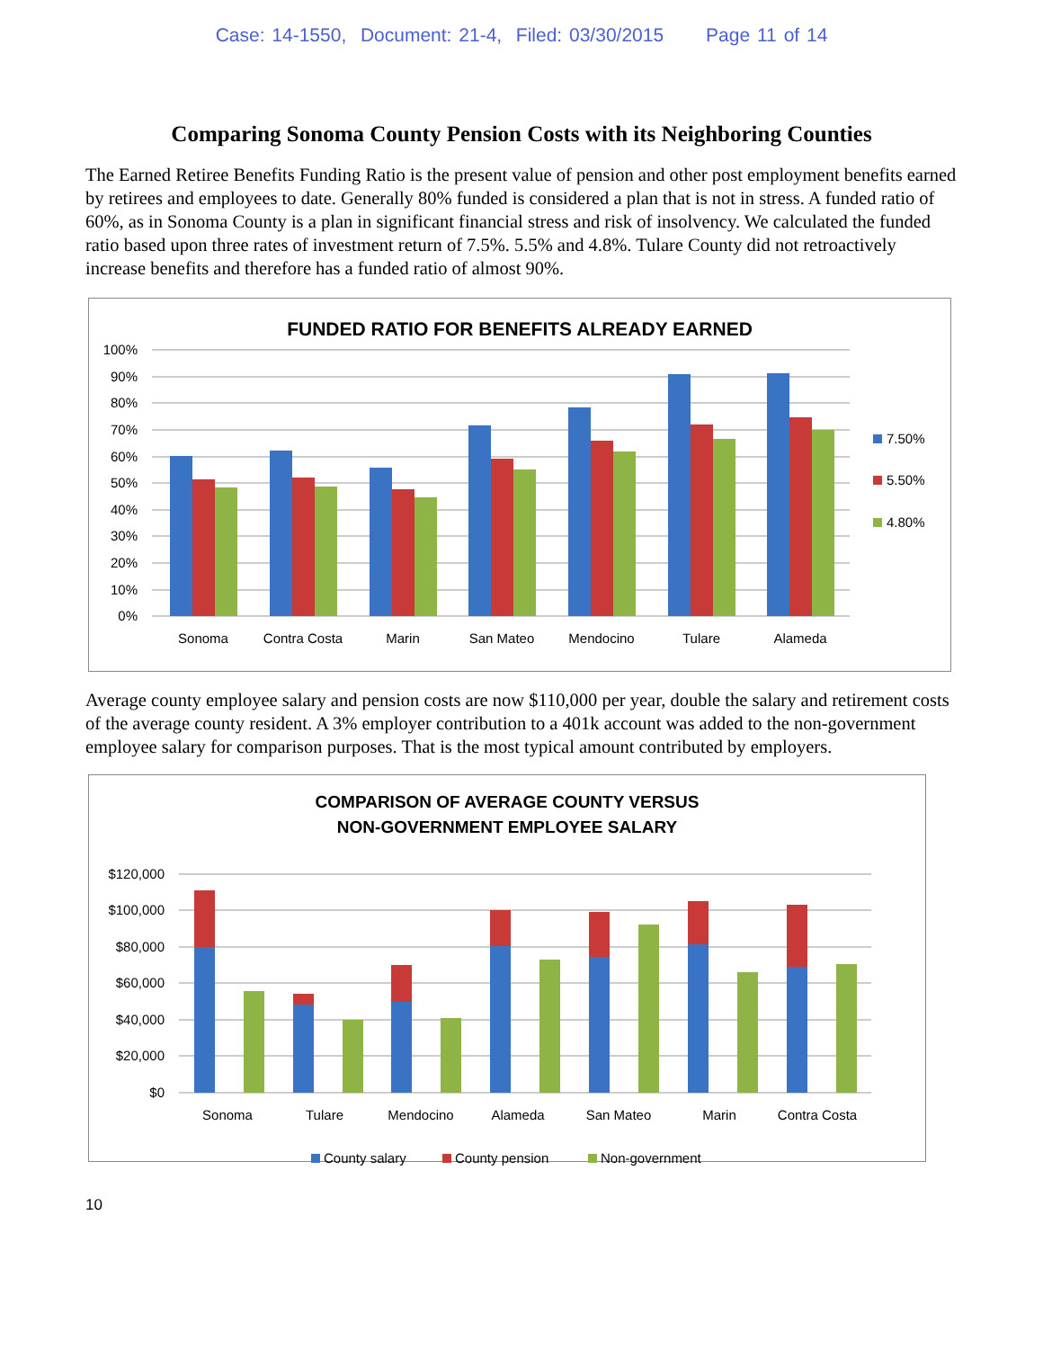Case: 14-1550, Document: 21-4, Filed: 03/30/2015 Page 11 of 14
Comparing Sonoma County Pension Costs with its Neighboring Counties
The Earned Retiree Benefits Funding Ratio is the present value of pension and other post employment benefits earned by retirees and employees to date. Generally 80% funded is considered a plan that is not in stress. A funded ratio of 60%, as in Sonoma County is a plan in significant financial stress and risk of insolvency. We calculated the funded ratio based upon three rates of investment return of 7.5%. 5.5% and 4.8%. Tulare County did not retroactively increase benefits and therefore has a funded ratio of almost 90%.
FUNDED RATIO FOR BENEFITS ALREADY EARNED
100%
90%
80%
70%
60%
50%
40%
30%
20%
10%
0%
Sonoma
Contra Costa
Marin
San Mateo
Mendocino
Tulare
Alameda
7.50%
5.50%
4.80%
Average county employee salary and pension costs are now $110,000 per year, double the salary and retirement costs of the average county resident. A 3% employer contribution to a 401k account was added to the non-government employee salary for comparison purposes. That is the most typical amount contributed by employers.
COMPARISON OF AVERAGE COUNTY VERSUS
NON-GOVERNMENT EMPLOYEE SALARY
$120,000
$100,000
$80,000
$60,000
$40,000
$20,000
$0
Sonoma
Tulare
Mendocino
Alameda
San Mateo
Marin
Contra Costa
County salary
County pension
Non-government
10